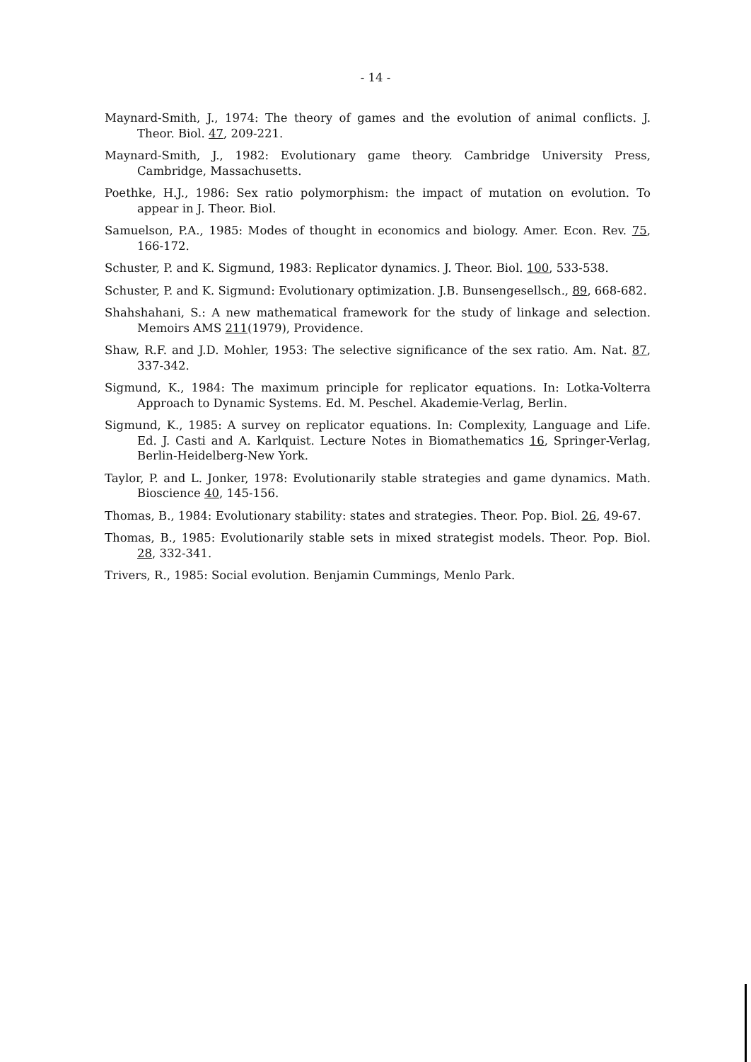- 14 -
Maynard-Smith, J., 1974: The theory of games and the evolution of animal conflicts. J. Theor. Biol. 47, 209-221.
Maynard-Smith, J., 1982: Evolutionary game theory. Cambridge University Press, Cambridge, Massachusetts.
Poethke, H.J., 1986: Sex ratio polymorphism: the impact of mutation on evolution. To appear in J. Theor. Biol.
Samuelson, P.A., 1985: Modes of thought in economics and biology. Amer. Econ. Rev. 75, 166-172.
Schuster, P. and K. Sigmund, 1983: Replicator dynamics. J. Theor. Biol. 100, 533-538.
Schuster, P. and K. Sigmund: Evolutionary optimization. J.B. Bunsengesellsch., 89, 668-682.
Shahshahani, S.: A new mathematical framework for the study of linkage and selection. Memoirs AMS 211(1979), Providence.
Shaw, R.F. and J.D. Mohler, 1953: The selective significance of the sex ratio. Am. Nat. 87, 337-342.
Sigmund, K., 1984: The maximum principle for replicator equations. In: Lotka-Volterra Approach to Dynamic Systems. Ed. M. Peschel. Akademie-Verlag, Berlin.
Sigmund, K., 1985: A survey on replicator equations. In: Complexity, Language and Life. Ed. J. Casti and A. Karlquist. Lecture Notes in Biomathematics 16, Springer-Verlag, Berlin-Heidelberg-New York.
Taylor, P. and L. Jonker, 1978: Evolutionarily stable strategies and game dynamics. Math. Bioscience 40, 145-156.
Thomas, B., 1984: Evolutionary stability: states and strategies. Theor. Pop. Biol. 26, 49-67.
Thomas, B., 1985: Evolutionarily stable sets in mixed strategist models. Theor. Pop. Biol. 28, 332-341.
Trivers, R., 1985: Social evolution. Benjamin Cummings, Menlo Park.